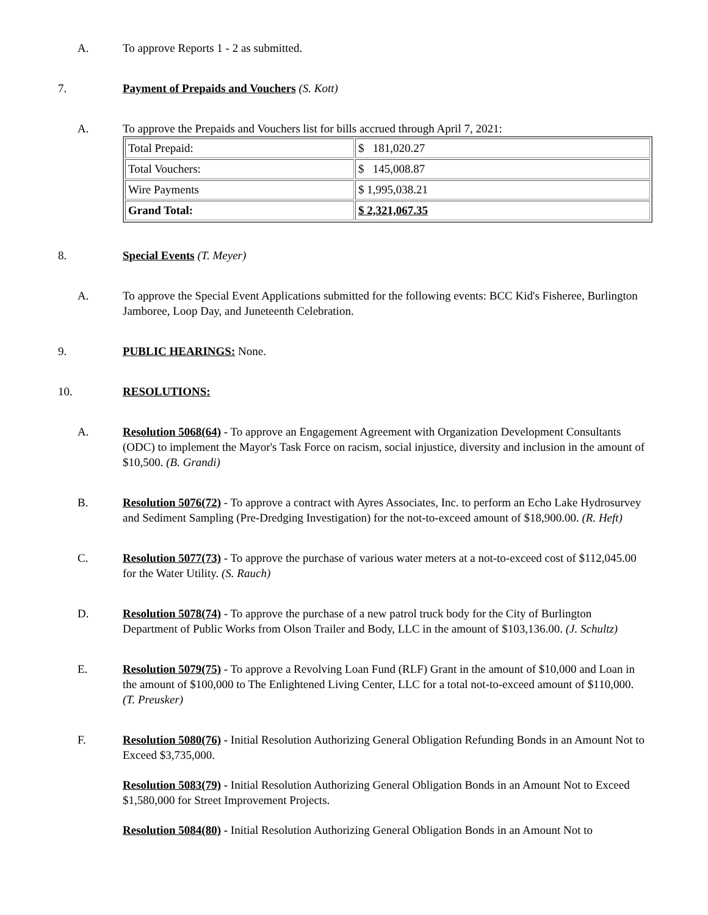A. To approve Reports 1 - 2 as submitted.
7. Payment of Prepaids and Vouchers (S. Kott)
A. To approve the Prepaids and Vouchers list for bills accrued through April 7, 2021:
| Total Prepaid: | $ 181,020.27 |
| Total Vouchers: | $ 145,008.87 |
| Wire Payments | $ 1,995,038.21 |
| Grand Total: | $ 2,321,067.35 |
8. Special Events (T. Meyer)
A. To approve the Special Event Applications submitted for the following events: BCC Kid's Fisheree, Burlington Jamboree, Loop Day, and Juneteenth Celebration.
9. PUBLIC HEARINGS: None.
10. RESOLUTIONS:
A. Resolution 5068(64) - To approve an Engagement Agreement with Organization Development Consultants (ODC) to implement the Mayor's Task Force on racism, social injustice, diversity and inclusion in the amount of $10,500. (B. Grandi)
B. Resolution 5076(72) - To approve a contract with Ayres Associates, Inc. to perform an Echo Lake Hydrosurvey and Sediment Sampling (Pre-Dredging Investigation) for the not-to-exceed amount of $18,900.00. (R. Heft)
C. Resolution 5077(73) - To approve the purchase of various water meters at a not-to-exceed cost of $112,045.00 for the Water Utility. (S. Rauch)
D. Resolution 5078(74) - To approve the purchase of a new patrol truck body for the City of Burlington Department of Public Works from Olson Trailer and Body, LLC in the amount of $103,136.00. (J. Schultz)
E. Resolution 5079(75) - To approve a Revolving Loan Fund (RLF) Grant in the amount of $10,000 and Loan in the amount of $100,000 to The Enlightened Living Center, LLC for a total not-to-exceed amount of $110,000. (T. Preusker)
F. Resolution 5080(76) - Initial Resolution Authorizing General Obligation Refunding Bonds in an Amount Not to Exceed $3,735,000.
Resolution 5083(79) - Initial Resolution Authorizing General Obligation Bonds in an Amount Not to Exceed $1,580,000 for Street Improvement Projects.
Resolution 5084(80) - Initial Resolution Authorizing General Obligation Bonds in an Amount Not to